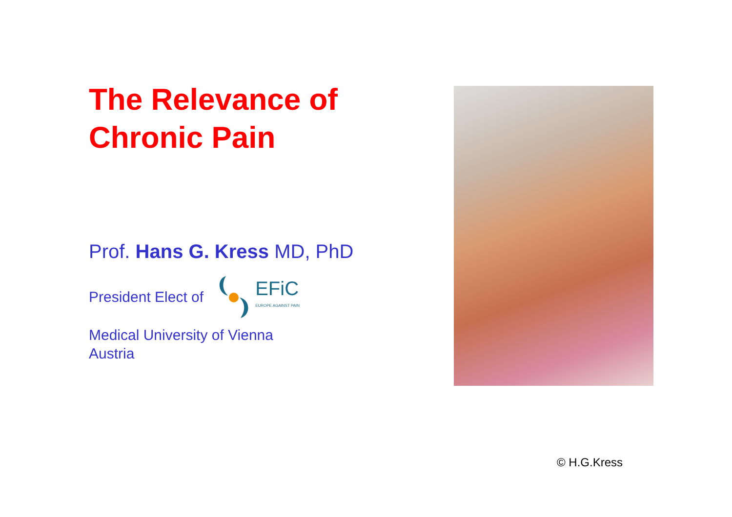The Relevance of
Chronic Pain
Prof. Hans G. Kress MD, PhD
President Elect of
EFiC
EUROPE AGAINST PAIN
Medical University of Vienna
Austria
© H.G.Kress